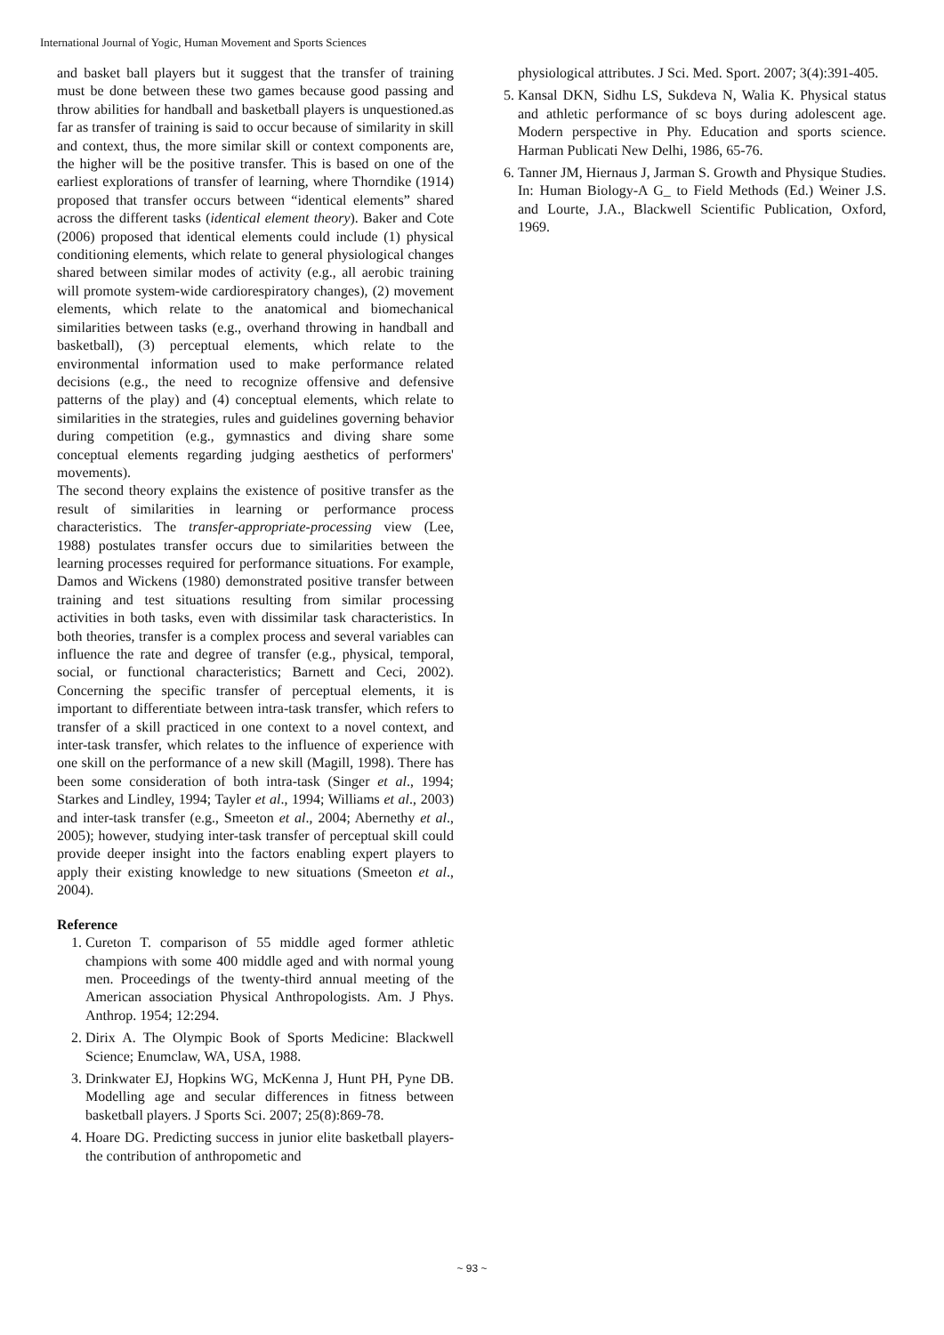International Journal of Yogic, Human Movement and Sports Sciences
and basket ball players but it suggest that the transfer of training must be done between these two games because good passing and throw abilities for handball and basketball players is unquestioned.as far as transfer of training is said to occur because of similarity in skill and context, thus, the more similar skill or context components are, the higher will be the positive transfer. This is based on one of the earliest explorations of transfer of learning, where Thorndike (1914) proposed that transfer occurs between “identical elements” shared across the different tasks (identical element theory). Baker and Cote (2006) proposed that identical elements could include (1) physical conditioning elements, which relate to general physiological changes shared between similar modes of activity (e.g., all aerobic training will promote system-wide cardiorespiratory changes), (2) movement elements, which relate to the anatomical and biomechanical similarities between tasks (e.g., overhand throwing in handball and basketball), (3) perceptual elements, which relate to the environmental information used to make performance related decisions (e.g., the need to recognize offensive and defensive patterns of the play) and (4) conceptual elements, which relate to similarities in the strategies, rules and guidelines governing behavior during competition (e.g., gymnastics and diving share some conceptual elements regarding judging aesthetics of performers' movements).
The second theory explains the existence of positive transfer as the result of similarities in learning or performance process characteristics. The transfer-appropriate-processing view (Lee, 1988) postulates transfer occurs due to similarities between the learning processes required for performance situations. For example, Damos and Wickens (1980) demonstrated positive transfer between training and test situations resulting from similar processing activities in both tasks, even with dissimilar task characteristics. In both theories, transfer is a complex process and several variables can influence the rate and degree of transfer (e.g., physical, temporal, social, or functional characteristics; Barnett and Ceci, 2002). Concerning the specific transfer of perceptual elements, it is important to differentiate between intra-task transfer, which refers to transfer of a skill practiced in one context to a novel context, and inter-task transfer, which relates to the influence of experience with one skill on the performance of a new skill (Magill, 1998). There has been some consideration of both intra-task (Singer et al., 1994; Starkes and Lindley, 1994; Tayler et al., 1994; Williams et al., 2003) and inter-task transfer (e.g., Smeeton et al., 2004; Abernethy et al., 2005); however, studying inter-task transfer of perceptual skill could provide deeper insight into the factors enabling expert players to apply their existing knowledge to new situations (Smeeton et al., 2004).
Reference
1. Cureton T. comparison of 55 middle aged former athletic champions with some 400 middle aged and with normal young men. Proceedings of the twenty-third annual meeting of the American association Physical Anthropologists. Am. J Phys. Anthrop. 1954; 12:294.
2. Dirix A. The Olympic Book of Sports Medicine: Blackwell Science; Enumclaw, WA, USA, 1988.
3. Drinkwater EJ, Hopkins WG, McKenna J, Hunt PH, Pyne DB. Modelling age and secular differences in fitness between basketball players. J Sports Sci. 2007; 25(8):869-78.
4. Hoare DG. Predicting success in junior elite basketball players-the contribution of anthropometic and
physiological attributes. J Sci. Med. Sport. 2007; 3(4):391-405.
5. Kansal DKN, Sidhu LS, Sukdeva N, Walia K. Physical status and athletic performance of sc boys during adolescent age. Modern perspective in Phy. Education and sports science. Harman Publicati New Delhi, 1986, 65-76.
6. Tanner JM, Hiernaus J, Jarman S. Growth and Physique Studies. In: Human Biology-A G_ to Field Methods (Ed.) Weiner J.S. and Lourte, J.A., Blackwell Scientific Publication, Oxford, 1969.
~ 93 ~